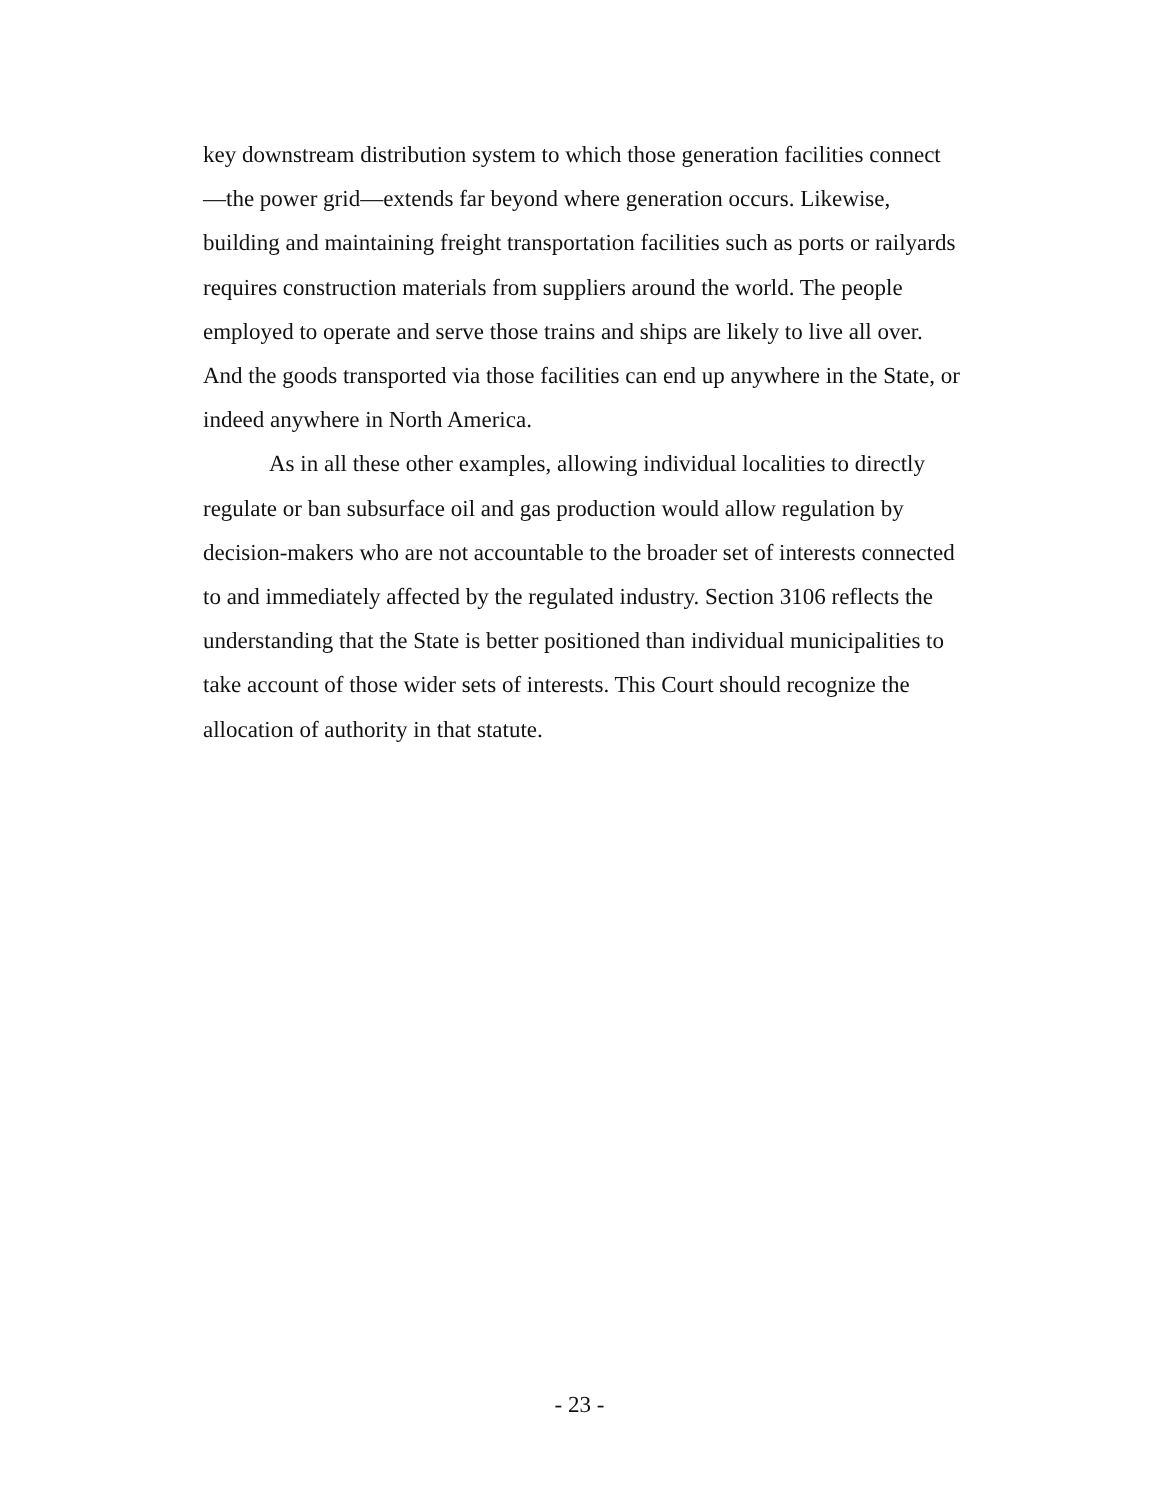key downstream distribution system to which those generation facilities connect—the power grid—extends far beyond where generation occurs. Likewise, building and maintaining freight transportation facilities such as ports or railyards requires construction materials from suppliers around the world. The people employed to operate and serve those trains and ships are likely to live all over. And the goods transported via those facilities can end up anywhere in the State, or indeed anywhere in North America.
As in all these other examples, allowing individual localities to directly regulate or ban subsurface oil and gas production would allow regulation by decision-makers who are not accountable to the broader set of interests connected to and immediately affected by the regulated industry. Section 3106 reflects the understanding that the State is better positioned than individual municipalities to take account of those wider sets of interests. This Court should recognize the allocation of authority in that statute.
- 23 -